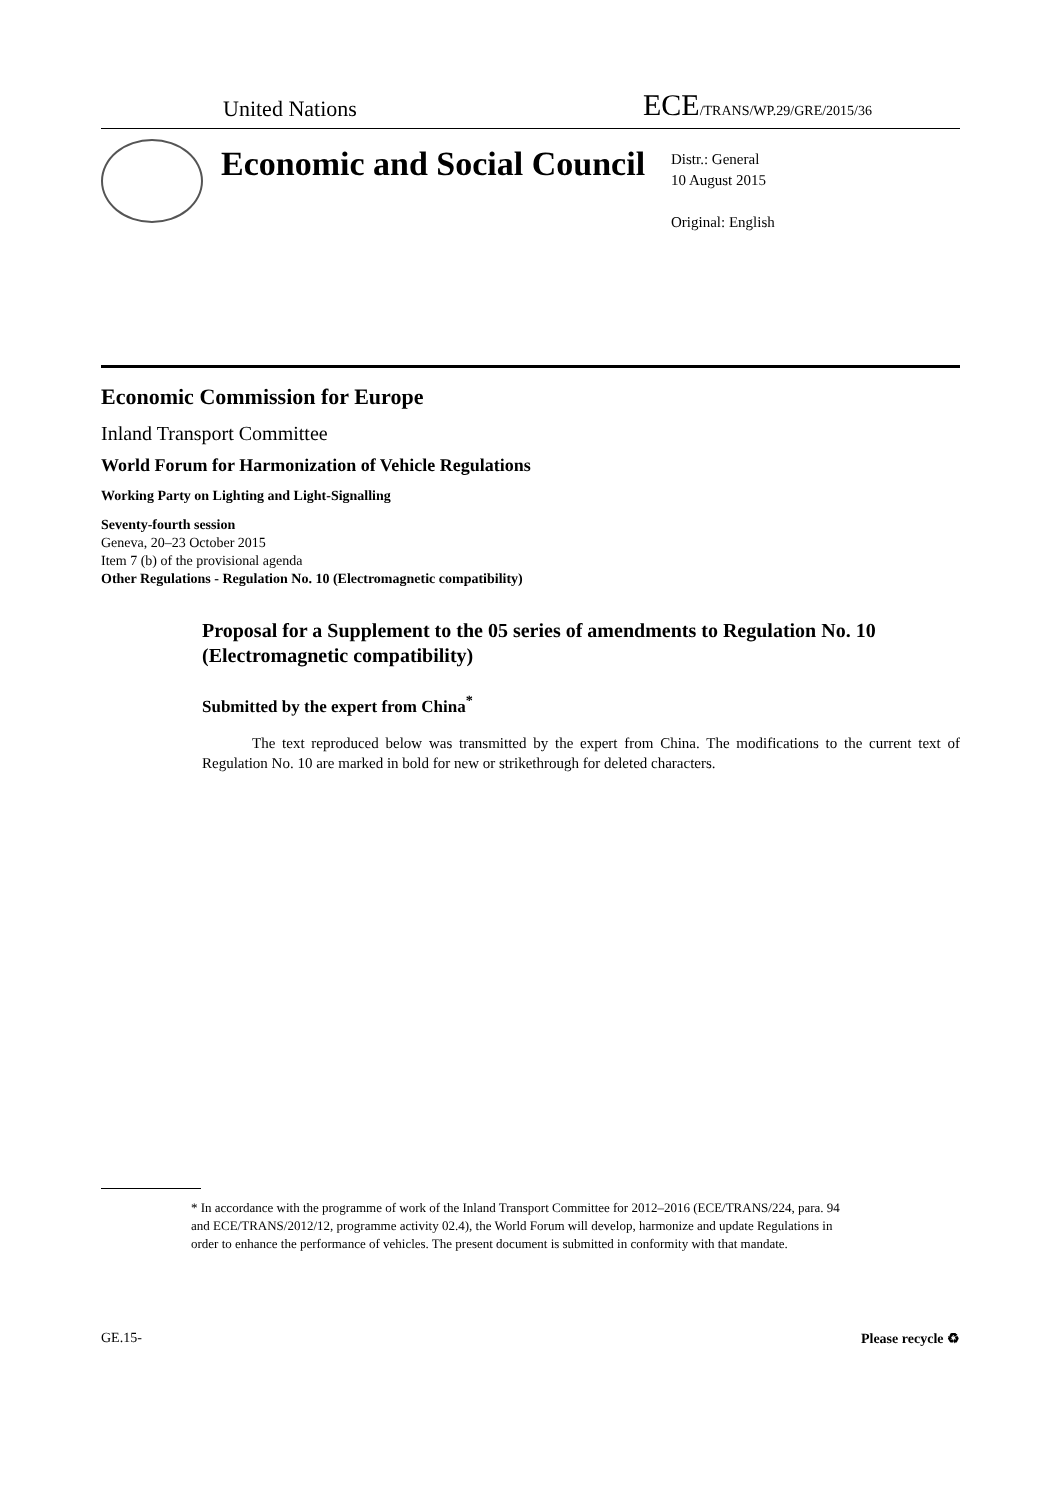United Nations
ECE/TRANS/WP.29/GRE/2015/36
Economic and Social Council
Distr.: General
10 August 2015
Original: English
Economic Commission for Europe
Inland Transport Committee
World Forum for Harmonization of Vehicle Regulations
Working Party on Lighting and Light-Signalling
Seventy-fourth session
Geneva, 20–23 October 2015
Item 7 (b) of the provisional agenda
Other Regulations - Regulation No. 10 (Electromagnetic compatibility)
Proposal for a Supplement to the 05 series of amendments to Regulation No. 10 (Electromagnetic compatibility)
Submitted by the expert from China<sup>*</sup>
The text reproduced below was transmitted by the expert from China. The modifications to the current text of Regulation No. 10 are marked in bold for new or strikethrough for deleted characters.
* In accordance with the programme of work of the Inland Transport Committee for 2012–2016 (ECE/TRANS/224, para. 94 and ECE/TRANS/2012/12, programme activity 02.4), the World Forum will develop, harmonize and update Regulations in order to enhance the performance of vehicles. The present document is submitted in conformity with that mandate.
GE.15- Please recycle ♻